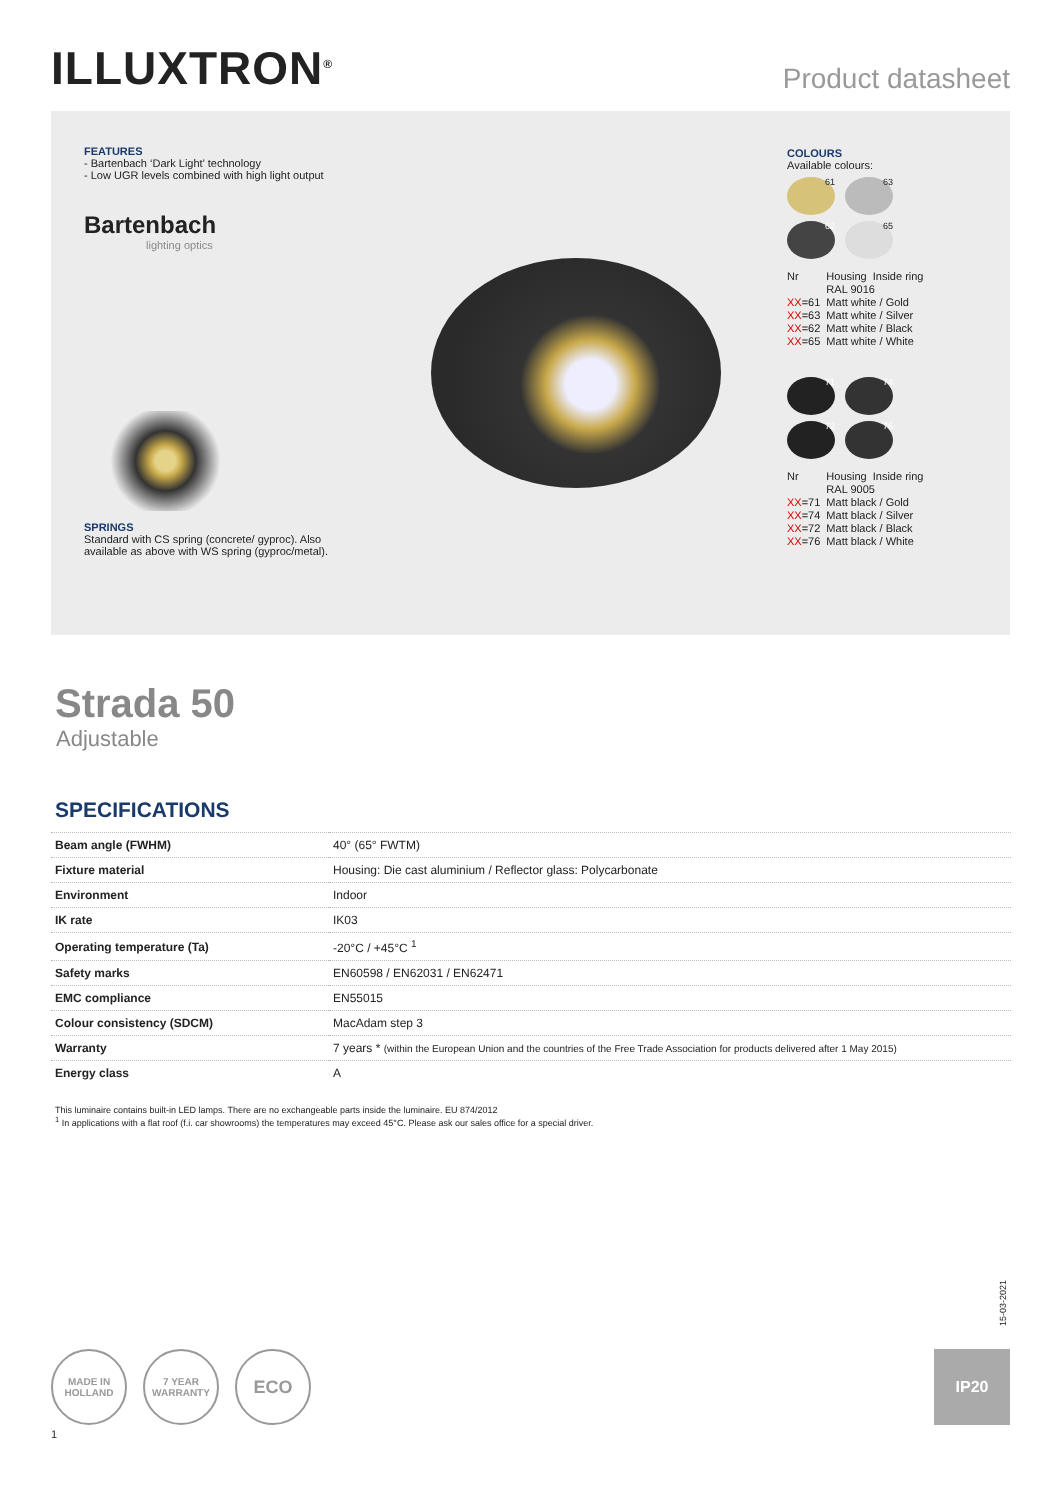ILLUXTRON<sup>®</sup>
Product datasheet
FEATURES
- Bartenbach ‘Dark Light’ technology
- Low UGR levels combined with high light output
Bartenbach
lighting optics
SPRINGS
Standard with CS spring (concrete/ gyproc). Also available as above with WS spring (gyproc/metal).
COLOURS
Available colours:
61 63
62 65
| Nr | Housing | Inside ring |
| | RAL 9016 | |
| XX =61 | Matt white / Gold | |
| XX =63 | Matt white / Silver | |
| XX =62 | Matt white / Black | |
| XX =65 | Matt white / White | |
71 74
72 76
| Nr | Housing | Inside ring |
| | RAL 9005 | |
| XX =71 | Matt black / Gold | |
| XX =74 | Matt black / Silver | |
| XX =72 | Matt black / Black | |
| XX =76 | Matt black / White | |
Strada 50
Adjustable
SPECIFICATIONS
| Beam angle (FWHM) | 40° (65° FWTM) |
| Fixture material | Housing: Die cast aluminium / Reflector glass: Polycarbonate |
| Environment | Indoor |
| IK rate | IK03 |
| Operating temperature (Ta) | -20°C / +45°C <sup>1</sup> |
| Safety marks | EN60598 / EN62031 / EN62471 |
| EMC compliance | EN55015 |
| Colour consistency (SDCM) | MacAdam step 3 |
| Warranty | 7 years * (within the European Union and the countries of the Free Trade Association for products delivered after 1 May 2015) |
| Energy class | A |
This luminaire contains built-in LED lamps. There are no exchangeable parts inside the luminaire. EU 874/2012
<sup>1</sup> In applications with a flat roof (f.i. car showrooms) the temperatures may exceed 45°C. Please ask our sales office for a special driver.
15-03-2021
MADE IN
HOLLAND
7 YEAR
WARRANTY
ECO
1
IP20